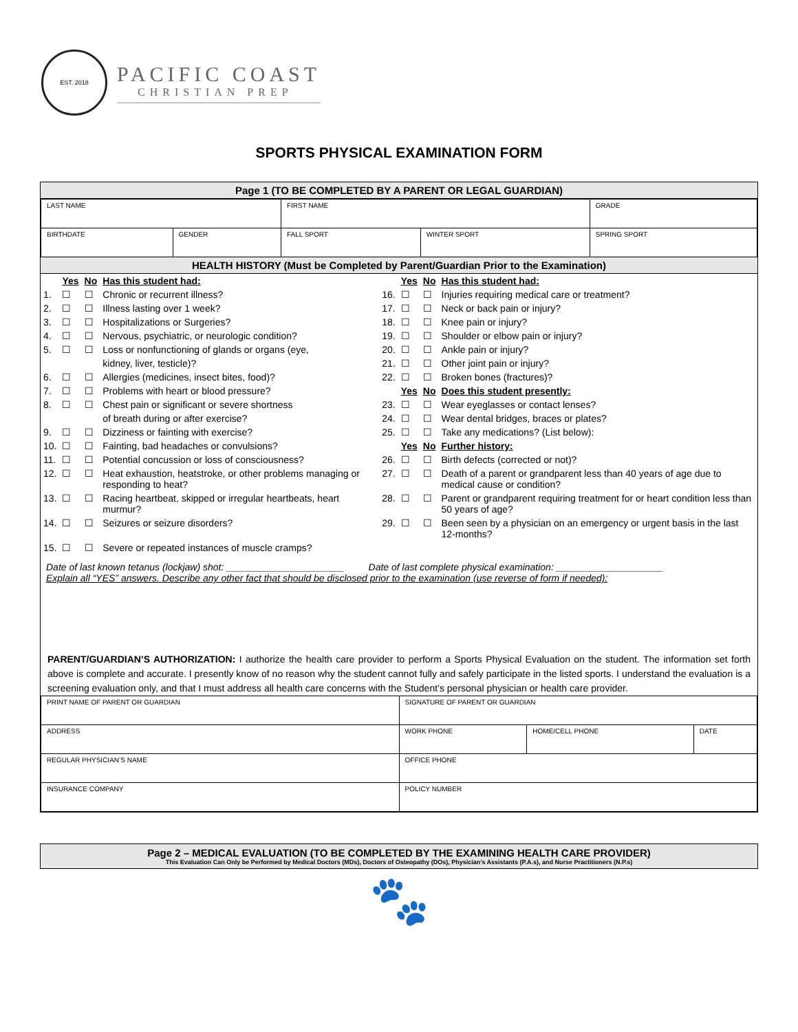EST. 2018
PACIFIC COAST
CHRISTIAN PREP
SPORTS PHYSICAL EXAMINATION FORM
Page 1 (TO BE COMPLETED BY A PARENT OR LEGAL GUARDIAN)
| LAST NAME | | FIRST NAME | | GRADE |
| BIRTHDATE | GENDER | FALL SPORT | WINTER SPORT | SPRING SPORT |
HEALTH HISTORY (Must be Completed by Parent/Guardian Prior to the Examination)
| | Yes | No | Has this student had: | | Yes | No | Has this student had: |
| 1. | ☐ | ☐ | Chronic or recurrent illness? | 16. | ☐ | ☐ | Injuries requiring medical care or treatment? |
| 2. | ☐ | ☐ | Illness lasting over 1 week? | 17. | ☐ | ☐ | Neck or back pain or injury? |
| 3. | ☐ | ☐ | Hospitalizations or Surgeries? | 18. | ☐ | ☐ | Knee pain or injury? |
| 4. | ☐ | ☐ | Nervous, psychiatric, or neurologic condition? | 19. | ☐ | ☐ | Shoulder or elbow pain or injury? |
| 5. | ☐ | ☐ | Loss or nonfunctioning of glands or organs (eye, | 20. | ☐ | ☐ | Ankle pain or injury? |
| | | | kidney, liver, testicle)? | 21. | ☐ | ☐ | Other joint pain or injury? |
| 6. | ☐ | ☐ | Allergies (medicines, insect bites, food)? | 22. | ☐ | ☐ | Broken bones (fractures)? |
| 7. | ☐ | ☐ | Problems with heart or blood pressure? | | Yes | No | Does this student presently: |
| 8. | ☐ | ☐ | Chest pain or significant or severe shortness | 23. | ☐ | ☐ | Wear eyeglasses or contact lenses? |
| | | | of breath during or after exercise? | 24. | ☐ | ☐ | Wear dental bridges, braces or plates? |
| 9. | ☐ | ☐ | Dizziness or fainting with exercise? | 25. | ☐ | ☐ | Take any medications? (List below): |
| 10. | ☐ | ☐ | Fainting, bad headaches or convulsions? | | Yes | No | Further history: |
| 11. | ☐ | ☐ | Potential concussion or loss of consciousness? | 26. | ☐ | ☐ | Birth defects (corrected or not)? |
| 12. | ☐ | ☐ | Heat exhaustion, heatstroke, or other problems managing or responding to heat? | 27. | ☐ | ☐ | Death of a parent or grandparent less than 40 years of age due to medical cause or condition? |
| 13. | ☐ | ☐ | Racing heartbeat, skipped or irregular heartbeats, heart murmur? | 28. | ☐ | ☐ | Parent or grandparent requiring treatment for or heart condition less than 50 years of age? |
| 14. | ☐ | ☐ | Seizures or seizure disorders? | 29. | ☐ | ☐ | Been seen by a physician on an emergency or urgent basis in the last 12-months? |
| 15. | ☐ | ☐ | Severe or repeated instances of muscle cramps? | | | | |
Date of last known tetanus (lockjaw) shot: ______________________ Date of last complete physical examination: ____________________
Explain all “YES” answers. Describe any other fact that should be disclosed prior to the examination (use reverse of form if needed):
PARENT/GUARDIAN’S AUTHORIZATION: I authorize the health care provider to perform a Sports Physical Evaluation on the student. The information set forth above is complete and accurate. I presently know of no reason why the student cannot fully and safely participate in the listed sports. I understand the evaluation is a screening evaluation only, and that I must address all health care concerns with the Student’s personal physician or health care provider.
| PRINT NAME OF PARENT OR GUARDIAN | SIGNATURE OF PARENT OR GUARDIAN | | |
| ADDRESS | WORK PHONE | HOME/CELL PHONE | DATE |
| REGULAR PHYSICIAN’S NAME | OFFICE PHONE | | |
| INSURANCE COMPANY | POLICY NUMBER | | |
Page 2 – MEDICAL EVALUATION (TO BE COMPLETED BY THE EXAMINING HEALTH CARE PROVIDER)
This Evaluation Can Only be Performed by Medical Doctors (MDs), Doctors of Osteopathy (DOs), Physician’s Assistants (P.A.s), and Nurse Practitioners (N.P.s)
🐾